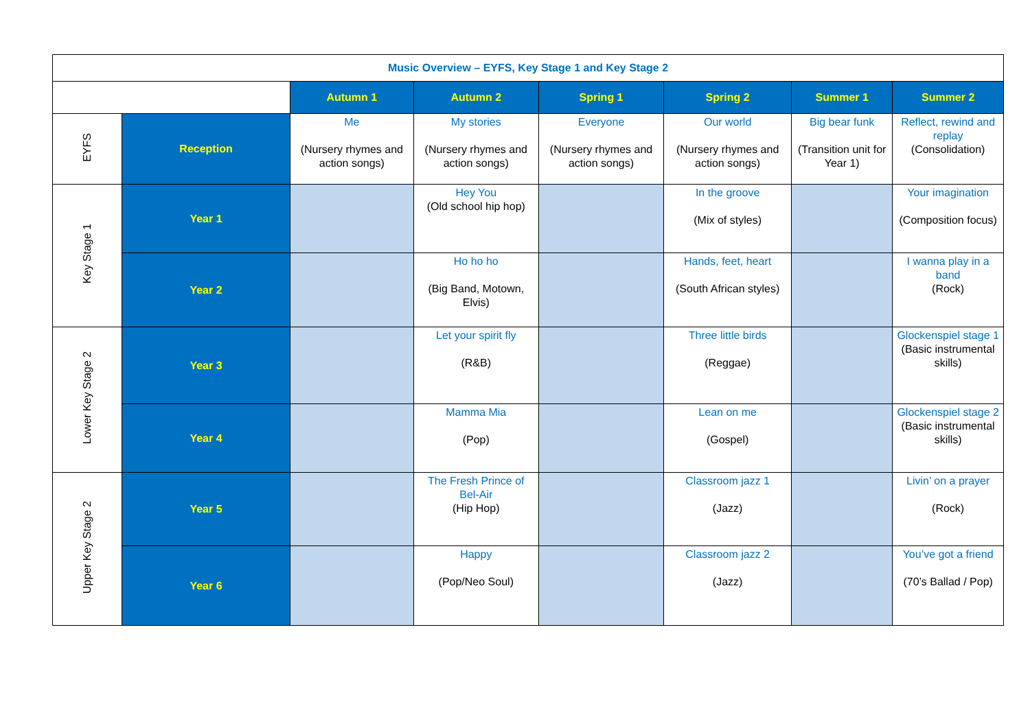| Music Overview – EYFS, Key Stage 1 and Key Stage 2 | | | | | | | |
| | | Autumn 1 | Autumn 2 | Spring 1 | Spring 2 | Summer 1 | Summer 2 |
| EYFS | Reception | Me (Nursery rhymes and action songs) | My stories (Nursery rhymes and action songs) | Everyone (Nursery rhymes and action songs) | Our world (Nursery rhymes and action songs) | Big bear funk (Transition unit for Year 1) | Reflect, rewind and replay (Consolidation) |
| Key Stage 1 | Year 1 | | Hey You (Old school hip hop) | | In the groove (Mix of styles) | | Your imagination (Composition focus) |
| | Year 2 | | Ho ho ho (Big Band, Motown, Elvis) | | Hands, feet, heart (South African styles) | | I wanna play in a band (Rock) |
| Lower Key Stage 2 | Year 3 | | Let your spirit fly (R&B) | | Three little birds (Reggae) | | Glockenspiel stage 1 (Basic instrumental skills) |
| | Year 4 | | Mamma Mia (Pop) | | Lean on me (Gospel) | | Glockenspiel stage 2 (Basic instrumental skills) |
| Upper Key Stage 2 | Year 5 | | The Fresh Prince of Bel-Air (Hip Hop) | | Classroom jazz 1 (Jazz) | | Livin’ on a prayer (Rock) |
| | Year 6 | | Happy (Pop/Neo Soul) | | Classroom jazz 2 (Jazz) | | You’ve got a friend (70’s Ballad / Pop) |